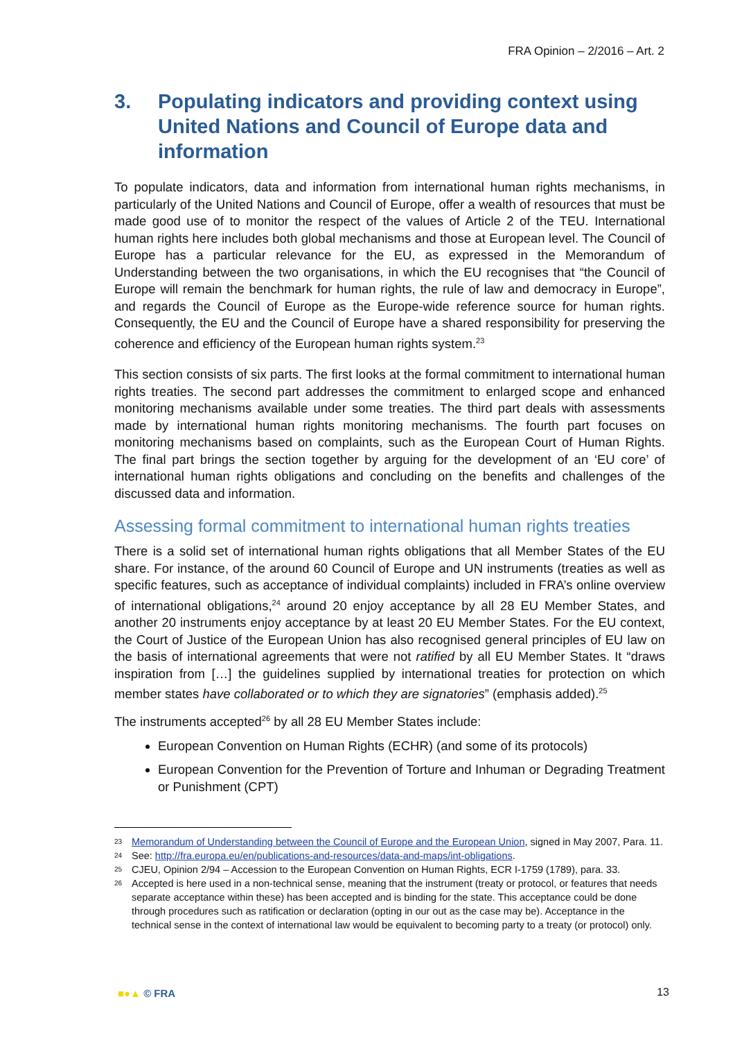FRA Opinion – 2/2016 – Art. 2
3. Populating indicators and providing context using United Nations and Council of Europe data and information
To populate indicators, data and information from international human rights mechanisms, in particularly of the United Nations and Council of Europe, offer a wealth of resources that must be made good use of to monitor the respect of the values of Article 2 of the TEU. International human rights here includes both global mechanisms and those at European level. The Council of Europe has a particular relevance for the EU, as expressed in the Memorandum of Understanding between the two organisations, in which the EU recognises that “the Council of Europe will remain the benchmark for human rights, the rule of law and democracy in Europe”, and regards the Council of Europe as the Europe-wide reference source for human rights. Consequently, the EU and the Council of Europe have a shared responsibility for preserving the coherence and efficiency of the European human rights system.<sup>23</sup>
This section consists of six parts. The first looks at the formal commitment to international human rights treaties. The second part addresses the commitment to enlarged scope and enhanced monitoring mechanisms available under some treaties. The third part deals with assessments made by international human rights monitoring mechanisms. The fourth part focuses on monitoring mechanisms based on complaints, such as the European Court of Human Rights. The final part brings the section together by arguing for the development of an ‘EU core’ of international human rights obligations and concluding on the benefits and challenges of the discussed data and information.
Assessing formal commitment to international human rights treaties
There is a solid set of international human rights obligations that all Member States of the EU share. For instance, of the around 60 Council of Europe and UN instruments (treaties as well as specific features, such as acceptance of individual complaints) included in FRA’s online overview of international obligations,<sup>24</sup> around 20 enjoy acceptance by all 28 EU Member States, and another 20 instruments enjoy acceptance by at least 20 EU Member States. For the EU context, the Court of Justice of the European Union has also recognised general principles of EU law on the basis of international agreements that were not ratified by all EU Member States. It “draws inspiration from […] the guidelines supplied by international treaties for protection on which member states have collaborated or to which they are signatories” (emphasis added).<sup>25</sup>
The instruments accepted<sup>26</sup> by all 28 EU Member States include:
European Convention on Human Rights (ECHR) (and some of its protocols)
European Convention for the Prevention of Torture and Inhuman or Degrading Treatment or Punishment (CPT)
23 Memorandum of Understanding between the Council of Europe and the European Union, signed in May 2007, Para. 11.
24 See: http://fra.europa.eu/en/publications-and-resources/data-and-maps/int-obligations.
25 CJEU, Opinion 2/94 – Accession to the European Convention on Human Rights, ECR I-1759 (1789), para. 33.
26 Accepted is here used in a non-technical sense, meaning that the instrument (treaty or protocol, or features that needs separate acceptance within these) has been accepted and is binding for the state. This acceptance could be done through procedures such as ratification or declaration (opting in our out as the case may be). Acceptance in the technical sense in the context of international law would be equivalent to becoming party to a treaty (or protocol) only.
■●▲ © FRA 13